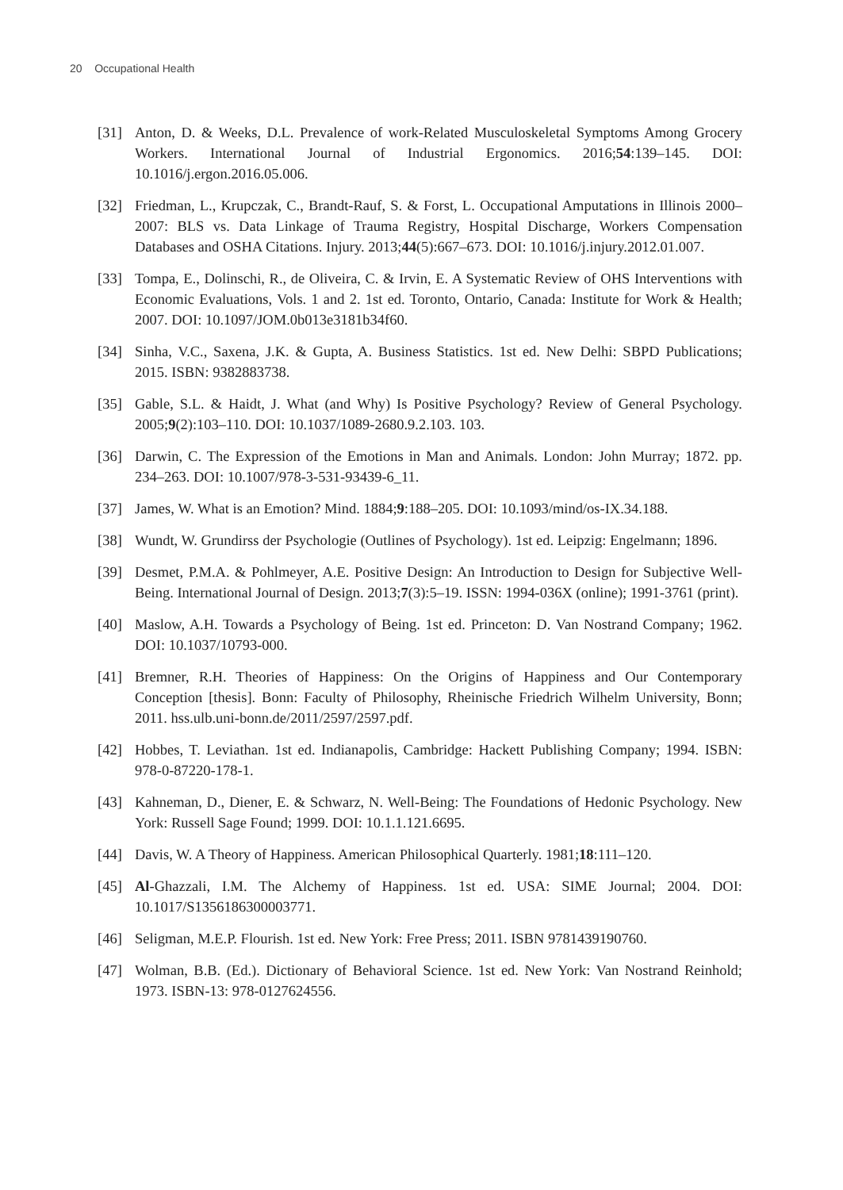20 Occupational Health
[31] Anton, D. & Weeks, D.L. Prevalence of work-Related Musculoskeletal Symptoms Among Grocery Workers. International Journal of Industrial Ergonomics. 2016;54:139–145. DOI: 10.1016/j.ergon.2016.05.006.
[32] Friedman, L., Krupczak, C., Brandt-Rauf, S. & Forst, L. Occupational Amputations in Illinois 2000–2007: BLS vs. Data Linkage of Trauma Registry, Hospital Discharge, Workers Compensation Databases and OSHA Citations. Injury. 2013;44(5):667–673. DOI: 10.1016/j.injury.2012.01.007.
[33] Tompa, E., Dolinschi, R., de Oliveira, C. & Irvin, E. A Systematic Review of OHS Interventions with Economic Evaluations, Vols. 1 and 2. 1st ed. Toronto, Ontario, Canada: Institute for Work & Health; 2007. DOI: 10.1097/JOM.0b013e3181b34f60.
[34] Sinha, V.C., Saxena, J.K. & Gupta, A. Business Statistics. 1st ed. New Delhi: SBPD Publications; 2015. ISBN: 9382883738.
[35] Gable, S.L. & Haidt, J. What (and Why) Is Positive Psychology? Review of General Psychology. 2005;9(2):103–110. DOI: 10.1037/1089-2680.9.2.103. 103.
[36] Darwin, C. The Expression of the Emotions in Man and Animals. London: John Murray; 1872. pp. 234–263. DOI: 10.1007/978-3-531-93439-6_11.
[37] James, W. What is an Emotion? Mind. 1884;9:188–205. DOI: 10.1093/mind/os-IX.34.188.
[38] Wundt, W. Grundirss der Psychologie (Outlines of Psychology). 1st ed. Leipzig: Engelmann; 1896.
[39] Desmet, P.M.A. & Pohlmeyer, A.E. Positive Design: An Introduction to Design for Subjective Well-Being. International Journal of Design. 2013;7(3):5–19. ISSN: 1994-036X (online); 1991-3761 (print).
[40] Maslow, A.H. Towards a Psychology of Being. 1st ed. Princeton: D. Van Nostrand Company; 1962. DOI: 10.1037/10793-000.
[41] Bremner, R.H. Theories of Happiness: On the Origins of Happiness and Our Contemporary Conception [thesis]. Bonn: Faculty of Philosophy, Rheinische Friedrich Wilhelm University, Bonn; 2011. hss.ulb.uni-bonn.de/2011/2597/2597.pdf.
[42] Hobbes, T. Leviathan. 1st ed. Indianapolis, Cambridge: Hackett Publishing Company; 1994. ISBN: 978-0-87220-178-1.
[43] Kahneman, D., Diener, E. & Schwarz, N. Well-Being: The Foundations of Hedonic Psychology. New York: Russell Sage Found; 1999. DOI: 10.1.1.121.6695.
[44] Davis, W. A Theory of Happiness. American Philosophical Quarterly. 1981;18:111–120.
[45] Al-Ghazzali, I.M. The Alchemy of Happiness. 1st ed. USA: SIME Journal; 2004. DOI: 10.1017/S1356186300003771.
[46] Seligman, M.E.P. Flourish. 1st ed. New York: Free Press; 2011. ISBN 9781439190760.
[47] Wolman, B.B. (Ed.). Dictionary of Behavioral Science. 1st ed. New York: Van Nostrand Reinhold; 1973. ISBN-13: 978-0127624556.